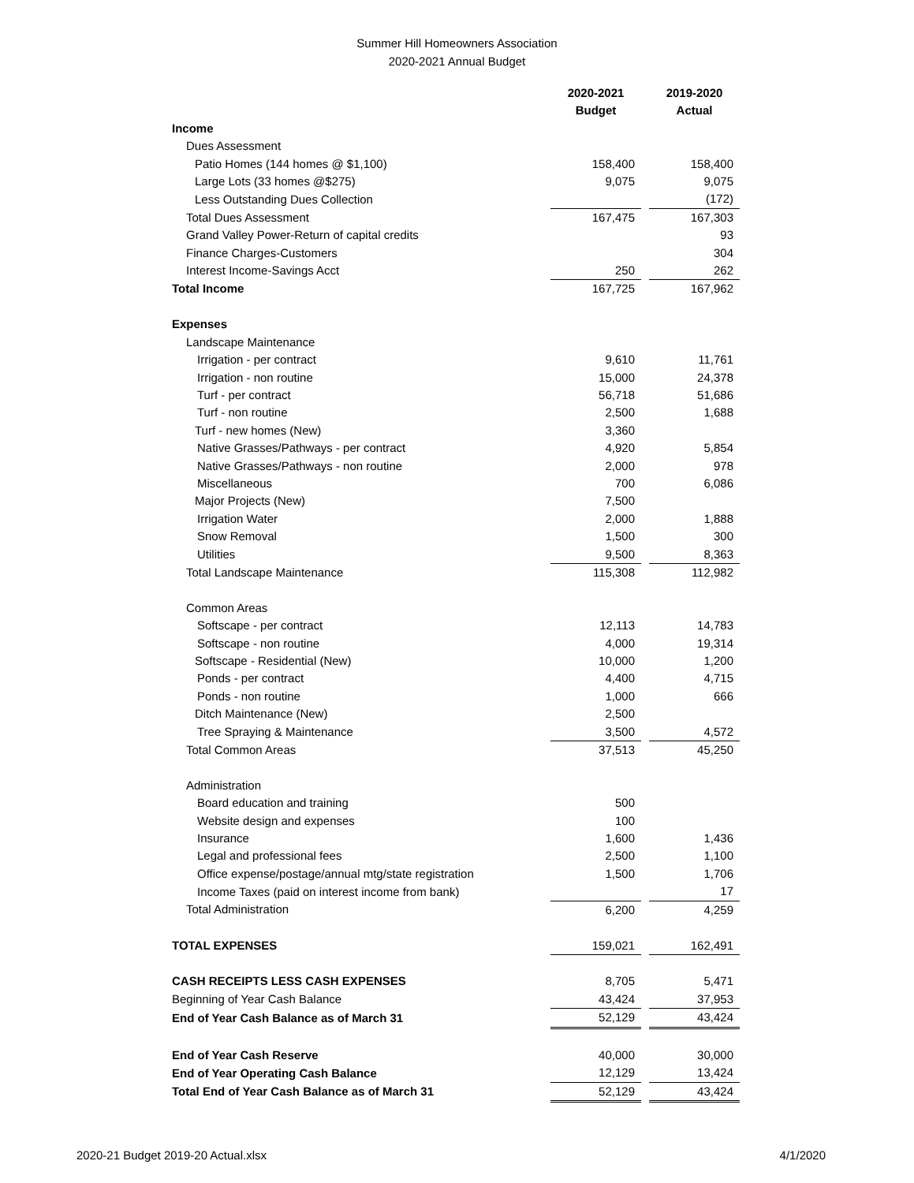Summer Hill Homeowners Association
2020-2021 Annual Budget
| | 2020-2021 Budget | | 2019-2020 Actual |
| Income | | | |
| Dues Assessment | | | |
| Patio Homes (144 homes @ $1,100) | 158,400 | | 158,400 |
| Large Lots (33 homes @$275) | 9,075 | | 9,075 |
| Less Outstanding Dues Collection | | | (172) |
| Total Dues Assessment | 167,475 | | 167,303 |
| Grand Valley Power-Return of capital credits | | | 93 |
| Finance Charges-Customers | | | 304 |
| Interest Income-Savings Acct | 250 | | 262 |
| Total Income | 167,725 | | 167,962 |
| Expenses | | | |
| Landscape Maintenance | | | |
| Irrigation - per contract | 9,610 | | 11,761 |
| Irrigation - non routine | 15,000 | | 24,378 |
| Turf - per contract | 56,718 | | 51,686 |
| Turf - non routine | 2,500 | | 1,688 |
| Turf - new homes (New) | 3,360 | | |
| Native Grasses/Pathways - per contract | 4,920 | | 5,854 |
| Native Grasses/Pathways - non routine | 2,000 | | 978 |
| Miscellaneous | 700 | | 6,086 |
| Major Projects (New) | 7,500 | | |
| Irrigation Water | 2,000 | | 1,888 |
| Snow Removal | 1,500 | | 300 |
| Utilities | 9,500 | | 8,363 |
| Total Landscape Maintenance | 115,308 | | 112,982 |
| Common Areas | | | |
| Softscape - per contract | 12,113 | | 14,783 |
| Softscape - non routine | 4,000 | | 19,314 |
| Softscape - Residential (New) | 10,000 | | 1,200 |
| Ponds - per contract | 4,400 | | 4,715 |
| Ponds - non routine | 1,000 | | 666 |
| Ditch Maintenance (New) | 2,500 | | |
| Tree Spraying & Maintenance | 3,500 | | 4,572 |
| Total Common Areas | 37,513 | | 45,250 |
| Administration | | | |
| Board education and training | 500 | | |
| Website design and expenses | 100 | | |
| Insurance | 1,600 | | 1,436 |
| Legal and professional fees | 2,500 | | 1,100 |
| Office expense/postage/annual mtg/state registration | 1,500 | | 1,706 |
| Income Taxes (paid on interest income from bank) | | | 17 |
| Total Administration | 6,200 | | 4,259 |
| TOTAL EXPENSES | 159,021 | | 162,491 |
| CASH RECEIPTS LESS CASH EXPENSES | 8,705 | | 5,471 |
| Beginning of Year Cash Balance | 43,424 | | 37,953 |
| End of Year Cash Balance as of March 31 | 52,129 | | 43,424 |
| End of Year Cash Reserve | 40,000 | | 30,000 |
| End of Year Operating Cash Balance | 12,129 | | 13,424 |
| Total End of Year Cash Balance as of March 31 | 52,129 | | 43,424 |
2020-21 Budget 2019-20 Actual.xlsx 4/1/2020